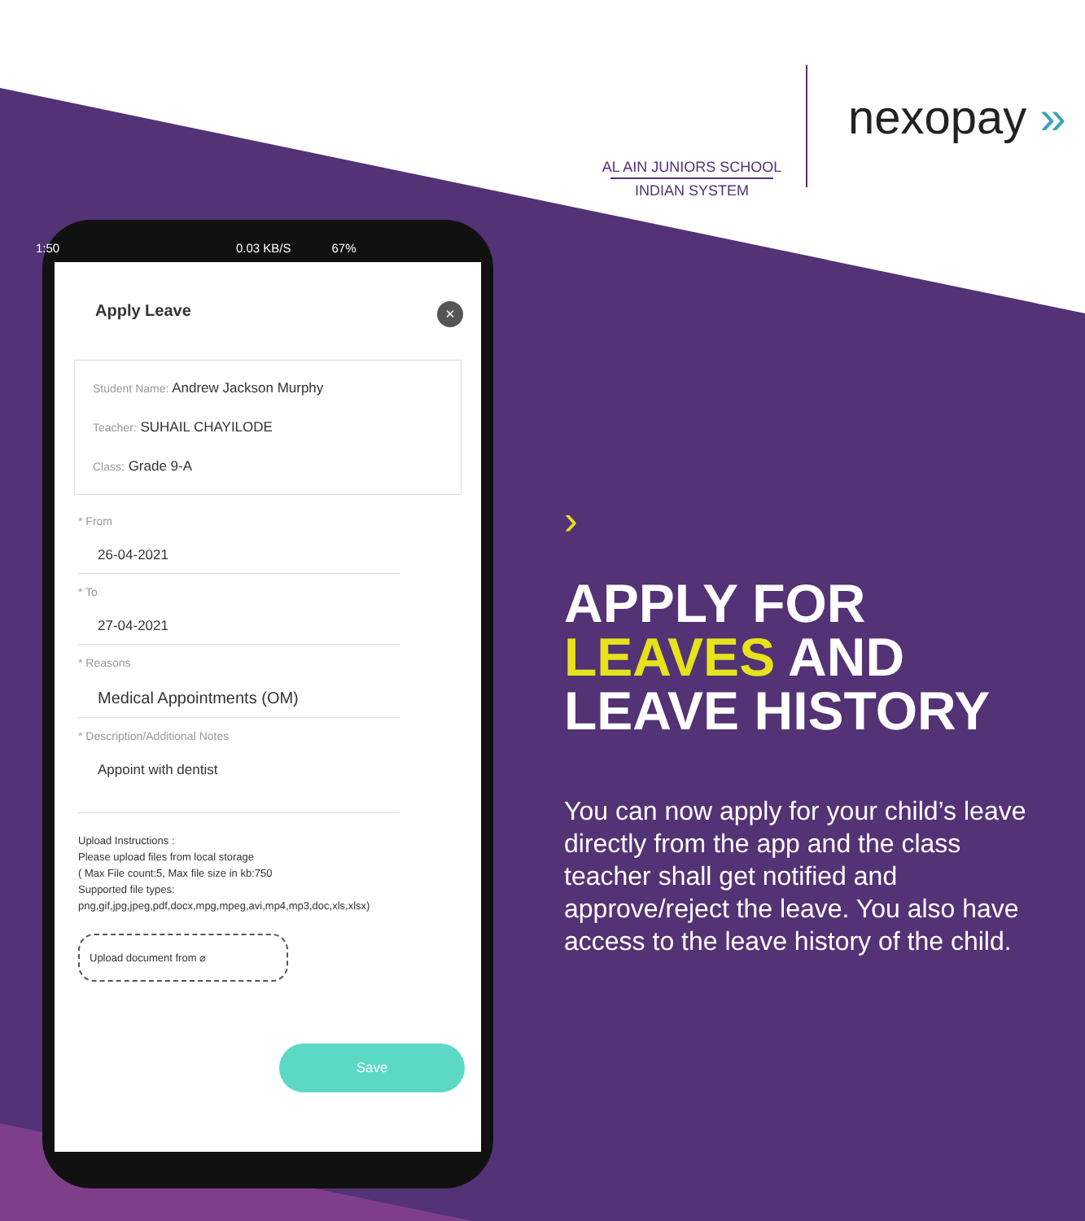AL AIN JUNIORS SCHOOL
INDIAN SYSTEM
nexopay »
Apply Leave ✕
Student Name: Andrew Jackson Murphy
Teacher: SUHAIL CHAYILODE
Class: Grade 9-A
* From
26-04-2021
* To
27-04-2021
* Reasons
Medical Appointments (OM)
* Description/Additional Notes
Appoint with dentist
Upload Instructions :
Please upload files from local storage
( Max File count:5, Max file size in kb:750
Supported file types:
png,gif,jpg,jpeg,pdf,docx,mpg,mpeg,avi,mp4,mp3,doc,xls,xlsx)
Upload document from ⌀
Save
1:50 0.03 KB/S 67%
›
APPLY FOR
LEAVES AND
LEAVE HISTORY
You can now apply for your child’s leave directly from the app and the class teacher shall get notified and approve/reject the leave. You also have access to the leave history of the child.